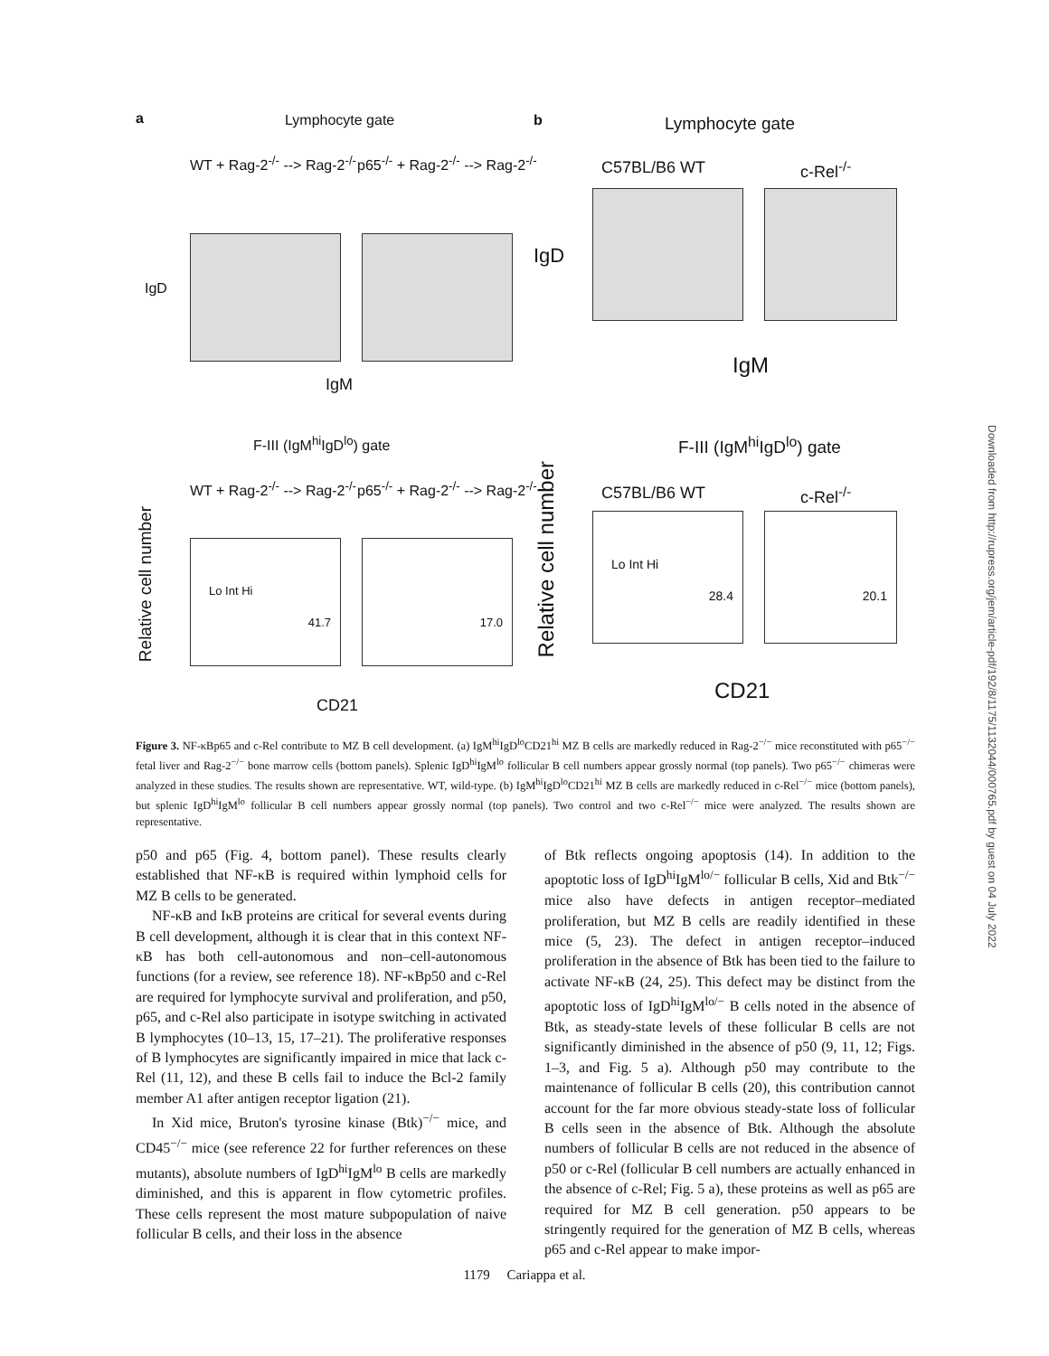a Lymphocyte gate b Lymphocyte gate
WT + Rag-2<sup>-/-</sup> --> Rag-2<sup>-/-</sup> p65<sup>-/-</sup> + Rag-2<sup>-/-</sup> --> Rag-2<sup>-/-</sup> C57BL/B6 WT c-Rel<sup>-/-</sup>
IgD
IgM
IgM
IgD
F-III (IgM<sup>hi</sup>IgD<sup>lo</sup>) gate F-III (IgM<sup>hi</sup>IgD<sup>lo</sup>) gate
WT + Rag-2<sup>-/-</sup> --> Rag-2<sup>-/-</sup> p65<sup>-/-</sup> + Rag-2<sup>-/-</sup> --> Rag-2<sup>-/-</sup> C57BL/B6 WT c-Rel<sup>-/-</sup>
Lo Int Hi
41.7
17.0
Lo Int Hi
28.4
20.1
Relative cell number
Relative cell number
CD21
CD21
Figure 3. NF-κBp65 and c-Rel contribute to MZ B cell development. (a) IgM<sup>hi</sup>IgD<sup>lo</sup>CD21<sup>hi</sup> MZ B cells are markedly reduced in Rag-2<sup>−/−</sup> mice reconstituted with p65<sup>−/−</sup> fetal liver and Rag-2<sup>−/−</sup> bone marrow cells (bottom panels). Splenic IgD<sup>hi</sup>IgM<sup>lo</sup> follicular B cell numbers appear grossly normal (top panels). Two p65<sup>−/−</sup> chimeras were analyzed in these studies. The results shown are representative. WT, wild-type. (b) IgM<sup>hi</sup>IgD<sup>lo</sup>CD21<sup>hi</sup> MZ B cells are markedly reduced in c-Rel<sup>−/−</sup> mice (bottom panels), but splenic IgD<sup>hi</sup>IgM<sup>lo</sup> follicular B cell numbers appear grossly normal (top panels). Two control and two c-Rel<sup>−/−</sup> mice were analyzed. The results shown are representative.
p50 and p65 (Fig. 4, bottom panel). These results clearly established that NF-κB is required within lymphoid cells for MZ B cells to be generated.
NF-κB and IκB proteins are critical for several events during B cell development, although it is clear that in this context NF-κB has both cell-autonomous and non–cell-autonomous functions (for a review, see reference 18). NF-κBp50 and c-Rel are required for lymphocyte survival and proliferation, and p50, p65, and c-Rel also participate in isotype switching in activated B lymphocytes (10–13, 15, 17–21). The proliferative responses of B lymphocytes are significantly impaired in mice that lack c-Rel (11, 12), and these B cells fail to induce the Bcl-2 family member A1 after antigen receptor ligation (21).
In Xid mice, Bruton's tyrosine kinase (Btk)<sup>−/−</sup> mice, and CD45<sup>−/−</sup> mice (see reference 22 for further references on these mutants), absolute numbers of IgD<sup>hi</sup>IgM<sup>lo</sup> B cells are markedly diminished, and this is apparent in flow cytometric profiles. These cells represent the most mature subpopulation of naive follicular B cells, and their loss in the absence
of Btk reflects ongoing apoptosis (14). In addition to the apoptotic loss of IgD<sup>hi</sup>IgM<sup>lo/−</sup> follicular B cells, Xid and Btk<sup>−/−</sup> mice also have defects in antigen receptor–mediated proliferation, but MZ B cells are readily identified in these mice (5, 23). The defect in antigen receptor–induced proliferation in the absence of Btk has been tied to the failure to activate NF-κB (24, 25). This defect may be distinct from the apoptotic loss of IgD<sup>hi</sup>IgM<sup>lo/−</sup> B cells noted in the absence of Btk, as steady-state levels of these follicular B cells are not significantly diminished in the absence of p50 (9, 11, 12; Figs. 1–3, and Fig. 5 a). Although p50 may contribute to the maintenance of follicular B cells (20), this contribution cannot account for the far more obvious steady-state loss of follicular B cells seen in the absence of Btk. Although the absolute numbers of follicular B cells are not reduced in the absence of p50 or c-Rel (follicular B cell numbers are actually enhanced in the absence of c-Rel; Fig. 5 a), these proteins as well as p65 are required for MZ B cell generation. p50 appears to be stringently required for the generation of MZ B cells, whereas p65 and c-Rel appear to make impor-
1179 Cariappa et al.
Downloaded from http://rupress.org/jem/article-pdf/192/8/1175/1132044/000765.pdf by guest on 04 July 2022